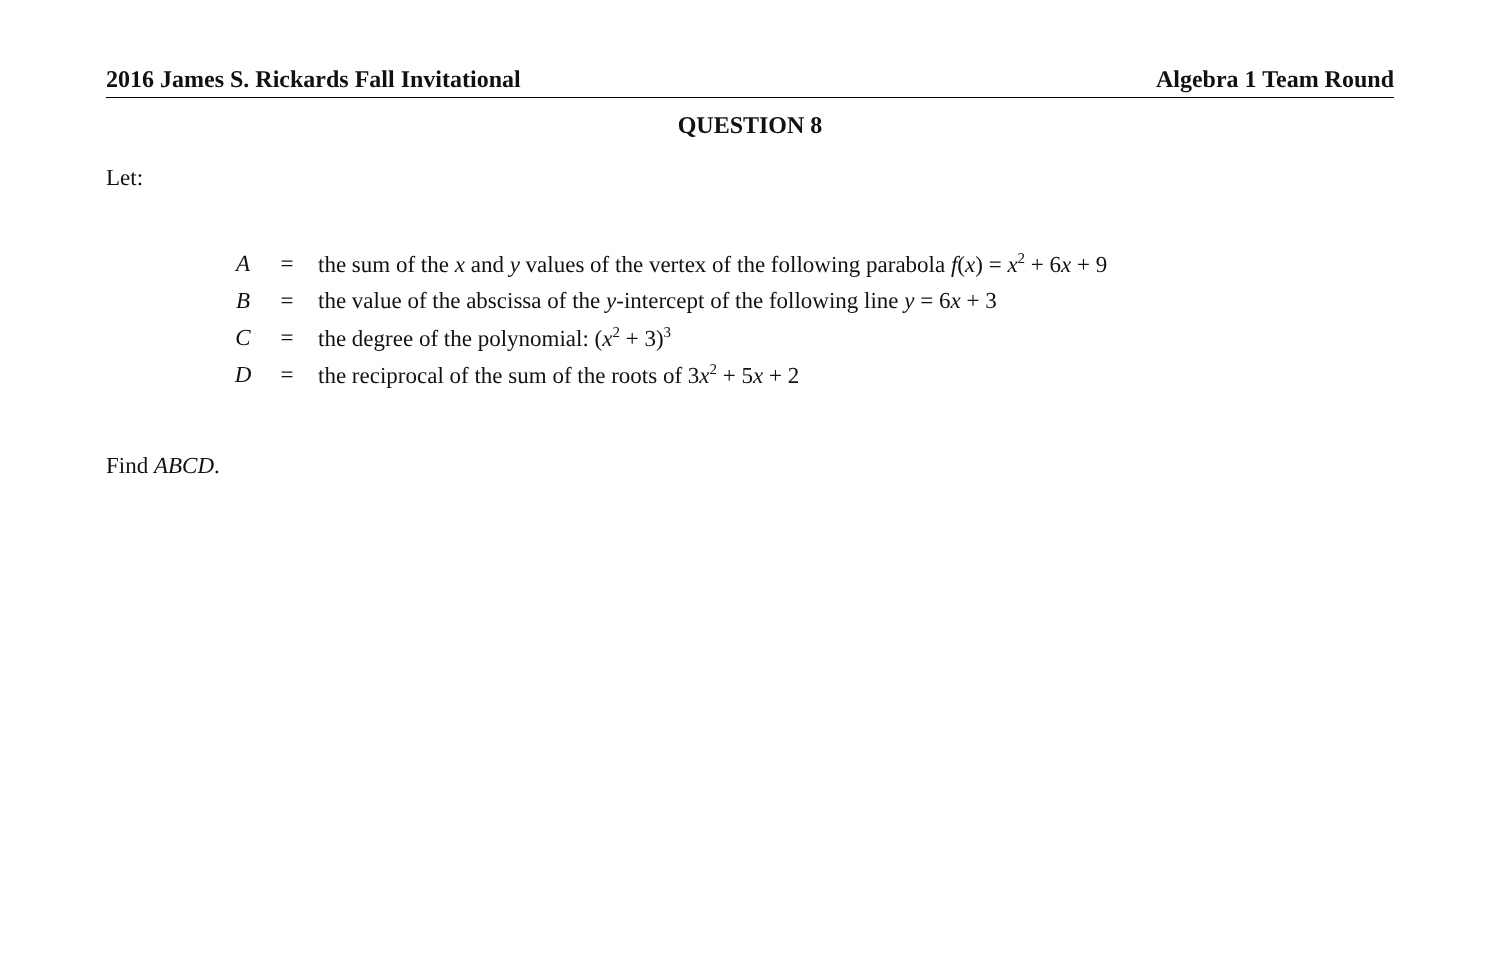2016 James S. Rickards Fall Invitational Algebra 1 Team Round
QUESTION 8
Let:
| A | = | the sum of the x and y values of the vertex of the following parabola f ( x ) = x<sup>2</sup> + 6 x + 9 |
| B | = | the value of the abscissa of the y -intercept of the following line y = 6 x + 3 |
| C | = | the degree of the polynomial: ( x<sup>2</sup> + 3)<sup>3</sup> |
| D | = | the reciprocal of the sum of the roots of 3 x<sup>2</sup> + 5 x + 2 |
Find ABCD.